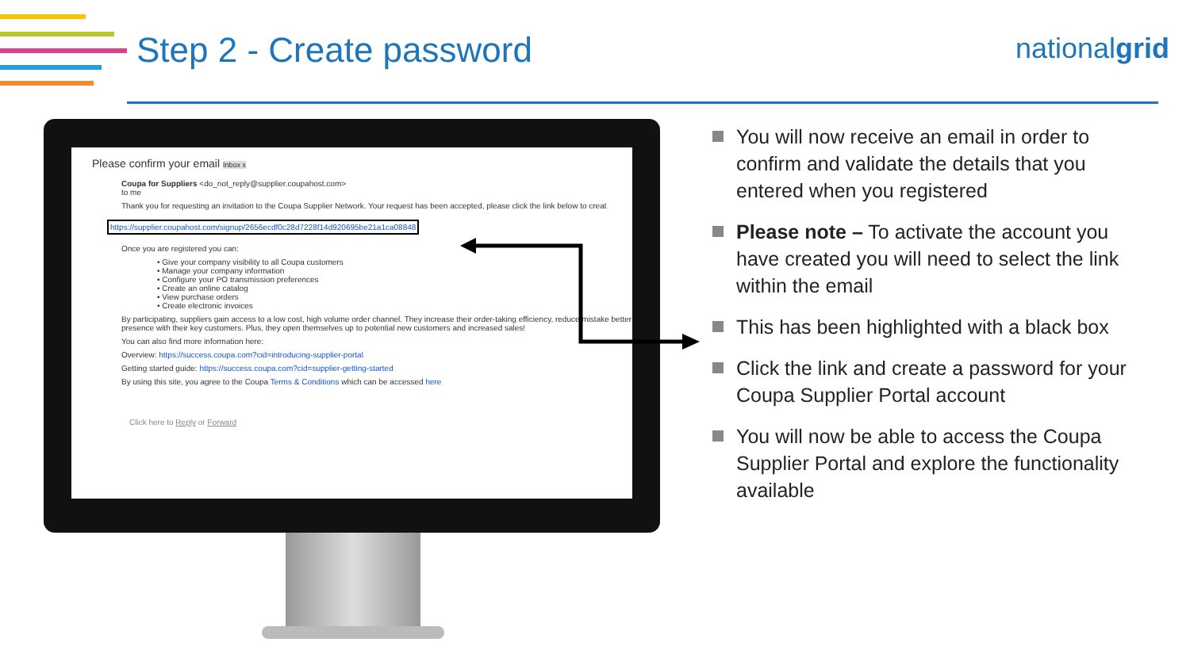Step 2 - Create password nationalgrid
Please confirm your email Inbox x
Coupa for Suppliers <do_not_reply@supplier.coupahost.com>
to me
Thank you for requesting an invitation to the Coupa Supplier Network. Your request has been accepted, please click the link below to creat
https://supplier.coupahost.com/signup/2656ecdf0c28d7228f14d920695be21a1ca08848
Once you are registered you can:
• Give your company visibility to all Coupa customers
• Manage your company information
• Configure your PO transmission preferences
• Create an online catalog
• View purchase orders
• Create electronic invoices
By participating, suppliers gain access to a low cost, high volume order channel. They increase their order-taking efficiency, reduce mistake better presence with their key customers. Plus, they open themselves up to potential new customers and increased sales!
You can also find more information here:
Overview: https://success.coupa.com?cid=introducing-supplier-portal
Getting started guide: https://success.coupa.com?cid=supplier-getting-started
By using this site, you agree to the Coupa Terms & Conditions which can be accessed here
Click here to Reply or Forward
You will now receive an email in order to confirm and validate the details that you entered when you registered
Please note – To activate the account you have created you will need to select the link within the email
This has been highlighted with a black box
Click the link and create a password for your Coupa Supplier Portal account
You will now be able to access the Coupa Supplier Portal and explore the functionality available